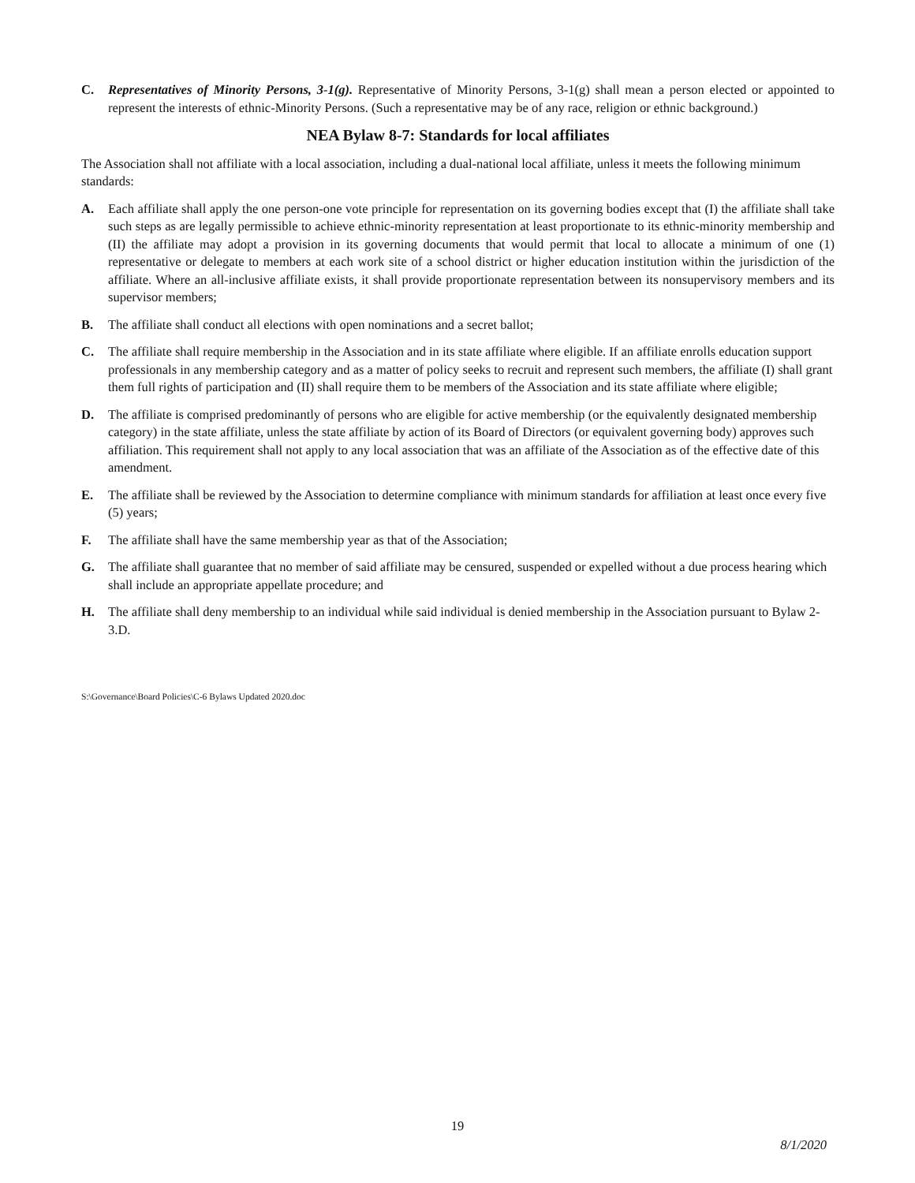C. Representatives of Minority Persons, 3-1(g). Representative of Minority Persons, 3-1(g) shall mean a person elected or appointed to represent the interests of ethnic-Minority Persons. (Such a representative may be of any race, religion or ethnic background.)
NEA Bylaw 8-7: Standards for local affiliates
The Association shall not affiliate with a local association, including a dual-national local affiliate, unless it meets the following minimum standards:
A. Each affiliate shall apply the one person-one vote principle for representation on its governing bodies except that (I) the affiliate shall take such steps as are legally permissible to achieve ethnic-minority representation at least proportionate to its ethnic-minority membership and (II) the affiliate may adopt a provision in its governing documents that would permit that local to allocate a minimum of one (1) representative or delegate to members at each work site of a school district or higher education institution within the jurisdiction of the affiliate. Where an all-inclusive affiliate exists, it shall provide proportionate representation between its nonsupervisory members and its supervisor members;
B. The affiliate shall conduct all elections with open nominations and a secret ballot;
C. The affiliate shall require membership in the Association and in its state affiliate where eligible. If an affiliate enrolls education support professionals in any membership category and as a matter of policy seeks to recruit and represent such members, the affiliate (I) shall grant them full rights of participation and (II) shall require them to be members of the Association and its state affiliate where eligible;
D. The affiliate is comprised predominantly of persons who are eligible for active membership (or the equivalently designated membership category) in the state affiliate, unless the state affiliate by action of its Board of Directors (or equivalent governing body) approves such affiliation. This requirement shall not apply to any local association that was an affiliate of the Association as of the effective date of this amendment.
E. The affiliate shall be reviewed by the Association to determine compliance with minimum standards for affiliation at least once every five (5) years;
F. The affiliate shall have the same membership year as that of the Association;
G. The affiliate shall guarantee that no member of said affiliate may be censured, suspended or expelled without a due process hearing which shall include an appropriate appellate procedure; and
H. The affiliate shall deny membership to an individual while said individual is denied membership in the Association pursuant to Bylaw 2-3.D.
S:\Governance\Board Policies\C-6 Bylaws Updated 2020.doc
19
8/1/2020